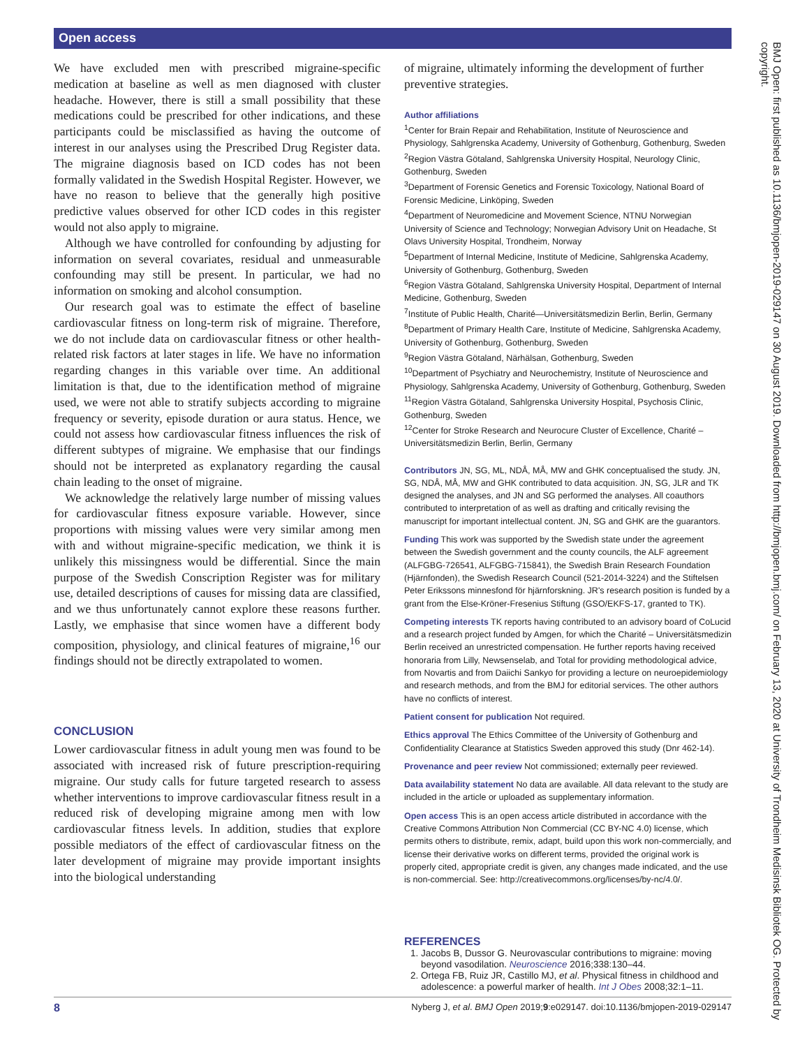Open access
We have excluded men with prescribed migraine-specific medication at baseline as well as men diagnosed with cluster headache. However, there is still a small possibility that these medications could be prescribed for other indications, and these participants could be misclassified as having the outcome of interest in our analyses using the Prescribed Drug Register data. The migraine diagnosis based on ICD codes has not been formally validated in the Swedish Hospital Register. However, we have no reason to believe that the generally high positive predictive values observed for other ICD codes in this register would not also apply to migraine.
Although we have controlled for confounding by adjusting for information on several covariates, residual and unmeasurable confounding may still be present. In particular, we had no information on smoking and alcohol consumption.
Our research goal was to estimate the effect of baseline cardiovascular fitness on long-term risk of migraine. Therefore, we do not include data on cardiovascular fitness or other health-related risk factors at later stages in life. We have no information regarding changes in this variable over time. An additional limitation is that, due to the identification method of migraine used, we were not able to stratify subjects according to migraine frequency or severity, episode duration or aura status. Hence, we could not assess how cardiovascular fitness influences the risk of different subtypes of migraine. We emphasise that our findings should not be interpreted as explanatory regarding the causal chain leading to the onset of migraine.
We acknowledge the relatively large number of missing values for cardiovascular fitness exposure variable. However, since proportions with missing values were very similar among men with and without migraine-specific medication, we think it is unlikely this missingness would be differential. Since the main purpose of the Swedish Conscription Register was for military use, detailed descriptions of causes for missing data are classified, and we thus unfortunately cannot explore these reasons further. Lastly, we emphasise that since women have a different body composition, physiology, and clinical features of migraine,<sup>16</sup> our findings should not be directly extrapolated to women.
CONCLUSION
Lower cardiovascular fitness in adult young men was found to be associated with increased risk of future prescription-requiring migraine. Our study calls for future targeted research to assess whether interventions to improve cardiovascular fitness result in a reduced risk of developing migraine among men with low cardiovascular fitness levels. In addition, studies that explore possible mediators of the effect of cardiovascular fitness on the later development of migraine may provide important insights into the biological understanding
of migraine, ultimately informing the development of further preventive strategies.
Author affiliations
<sup>1</sup> Center for Brain Repair and Rehabilitation, Institute of Neuroscience and Physiology, Sahlgrenska Academy, University of Gothenburg, Gothenburg, Sweden
<sup>2</sup> Region Västra Götaland, Sahlgrenska University Hospital, Neurology Clinic, Gothenburg, Sweden
<sup>3</sup> Department of Forensic Genetics and Forensic Toxicology, National Board of Forensic Medicine, Linköping, Sweden
<sup>4</sup> Department of Neuromedicine and Movement Science, NTNU Norwegian University of Science and Technology; Norwegian Advisory Unit on Headache, St Olavs University Hospital, Trondheim, Norway
<sup>5</sup> Department of Internal Medicine, Institute of Medicine, Sahlgrenska Academy, University of Gothenburg, Gothenburg, Sweden
<sup>6</sup> Region Västra Götaland, Sahlgrenska University Hospital, Department of Internal Medicine, Gothenburg, Sweden
<sup>7</sup> Institute of Public Health, Charité—Universitätsmedizin Berlin, Berlin, Germany
<sup>8</sup> Department of Primary Health Care, Institute of Medicine, Sahlgrenska Academy, University of Gothenburg, Gothenburg, Sweden
<sup>9</sup> Region Västra Götaland, Närhälsan, Gothenburg, Sweden
<sup>10</sup> Department of Psychiatry and Neurochemistry, Institute of Neuroscience and Physiology, Sahlgrenska Academy, University of Gothenburg, Gothenburg, Sweden
<sup>11</sup> Region Västra Götaland, Sahlgrenska University Hospital, Psychosis Clinic, Gothenburg, Sweden
<sup>12</sup> Center for Stroke Research and Neurocure Cluster of Excellence, Charité – Universitätsmedizin Berlin, Berlin, Germany
Contributors JN, SG, ML, NDÅ, MÅ, MW and GHK conceptualised the study. JN, SG, NDÅ, MÅ, MW and GHK contributed to data acquisition. JN, SG, JLR and TK designed the analyses, and JN and SG performed the analyses. All coauthors contributed to interpretation of as well as drafting and critically revising the manuscript for important intellectual content. JN, SG and GHK are the guarantors.
Funding This work was supported by the Swedish state under the agreement between the Swedish government and the county councils, the ALF agreement (ALFGBG-726541, ALFGBG-715841), the Swedish Brain Research Foundation (Hjärnfonden), the Swedish Research Council (521-2014-3224) and the Stiftelsen Peter Erikssons minnesfond för hjärnforskning. JR's research position is funded by a grant from the Else-Kröner-Fresenius Stiftung (GSO/EKFS-17, granted to TK).
Competing interests TK reports having contributed to an advisory board of CoLucid and a research project funded by Amgen, for which the Charité – Universitätsmedizin Berlin received an unrestricted compensation. He further reports having received honoraria from Lilly, Newsenselab, and Total for providing methodological advice, from Novartis and from Daiichi Sankyo for providing a lecture on neuroepidemiology and research methods, and from the BMJ for editorial services. The other authors have no conflicts of interest.
Patient consent for publication Not required.
Ethics approval The Ethics Committee of the University of Gothenburg and Confidentiality Clearance at Statistics Sweden approved this study (Dnr 462-14).
Provenance and peer review Not commissioned; externally peer reviewed.
Data availability statement No data are available. All data relevant to the study are included in the article or uploaded as supplementary information.
Open access This is an open access article distributed in accordance with the Creative Commons Attribution Non Commercial (CC BY-NC 4.0) license, which permits others to distribute, remix, adapt, build upon this work non-commercially, and license their derivative works on different terms, provided the original work is properly cited, appropriate credit is given, any changes made indicated, and the use is non-commercial. See: http://creativecommons.org/licenses/by-nc/4.0/.
REFERENCES
1. Jacobs B, Dussor G. Neurovascular contributions to migraine: moving beyond vasodilation. Neuroscience 2016;338:130–44.
2. Ortega FB, Ruiz JR, Castillo MJ, et al. Physical fitness in childhood and adolescence: a powerful marker of health. Int J Obes 2008;32:1–11.
BMJ Open: first published as 10.1136/bmjopen-2019-029147 on 30 August 2019. Downloaded from http://bmjopen.bmj.com/ on February 13, 2020 at University of Trondheim Medisinsk Bibliotek OG. Protected by copyright.
8 Nyberg J, et al. BMJ Open 2019;9:e029147. doi:10.1136/bmjopen-2019-029147